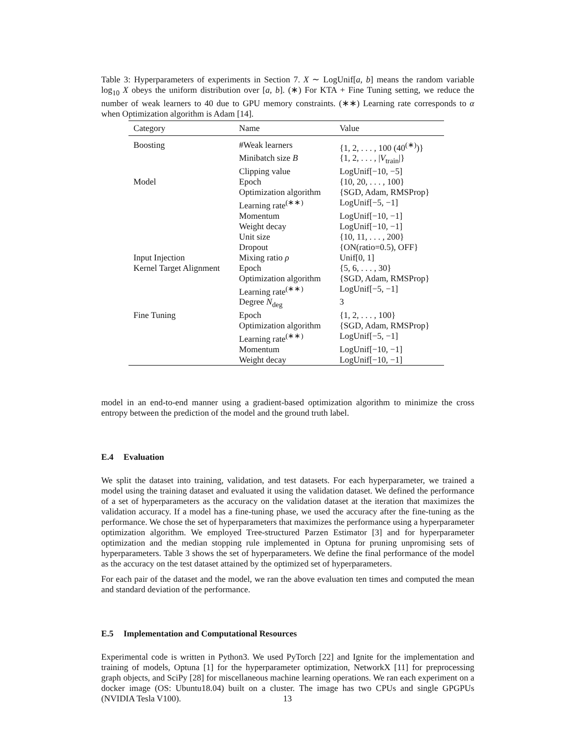Table 3: Hyperparameters of experiments in Section 7. X ∼ LogUnif[a, b] means the random variable log<sub>10</sub> X obeys the uniform distribution over [a, b]. (∗) For KTA + Fine Tuning setting, we reduce the number of weak learners to 40 due to GPU memory constraints. (∗∗) Learning rate corresponds to α when Optimization algorithm is Adam [14].
| Category | Name | Value |
| --- | --- | --- |
| Boosting | #Weak learners | {1, 2, . . . , 100 (40<sup>(∗)</sup>)} |
| | Minibatch size B | {1, 2, . . . , / V<sub>train</sub>/} |
| | Clipping value | LogUnif[−10, −5] |
| Model | Epoch | {10, 20, . . . , 100} |
| | Optimization algorithm | {SGD, Adam, RMSProp} |
| | Learning rate<sup>(∗∗)</sup> | LogUnif[−5, −1] |
| | Momentum | LogUnif[−10, −1] |
| | Weight decay | LogUnif[−10, −1] |
| | Unit size | {10, 11, . . . , 200} |
| | Dropout | {ON(ratio=0.5), OFF} |
| Input Injection | Mixing ratio ρ | Unif[0, 1] |
| Kernel Target Alignment | Epoch | {5, 6, . . . , 30} |
| | Optimization algorithm | {SGD, Adam, RMSProp} |
| | Learning rate<sup>(∗∗)</sup> | LogUnif[−5, −1] |
| | Degree N<sub>deg</sub> | 3 |
| Fine Tuning | Epoch | {1, 2, . . . , 100} |
| | Optimization algorithm | {SGD, Adam, RMSProp} |
| | Learning rate<sup>(∗∗)</sup> | LogUnif[−5, −1] |
| | Momentum | LogUnif[−10, −1] |
| | Weight decay | LogUnif[−10, −1] |
model in an end-to-end manner using a gradient-based optimization algorithm to minimize the cross entropy between the prediction of the model and the ground truth label.
E.4 Evaluation
We split the dataset into training, validation, and test datasets. For each hyperparameter, we trained a model using the training dataset and evaluated it using the validation dataset. We defined the performance of a set of hyperparameters as the accuracy on the validation dataset at the iteration that maximizes the validation accuracy. If a model has a fine-tuning phase, we used the accuracy after the fine-tuning as the performance. We chose the set of hyperparameters that maximizes the performance using a hyperparameter optimization algorithm. We employed Tree-structured Parzen Estimator [3] and for hyperparameter optimization and the median stopping rule implemented in Optuna for pruning unpromising sets of hyperparameters. Table 3 shows the set of hyperparameters. We define the final performance of the model as the accuracy on the test dataset attained by the optimized set of hyperparameters.
For each pair of the dataset and the model, we ran the above evaluation ten times and computed the mean and standard deviation of the performance.
E.5 Implementation and Computational Resources
Experimental code is written in Python3. We used PyTorch [22] and Ignite for the implementation and training of models, Optuna [1] for the hyperparameter optimization, NetworkX [11] for preprocessing graph objects, and SciPy [28] for miscellaneous machine learning operations. We ran each experiment on a docker image (OS: Ubuntu18.04) built on a cluster. The image has two CPUs and single GPGPUs (NVIDIA Tesla V100).
13